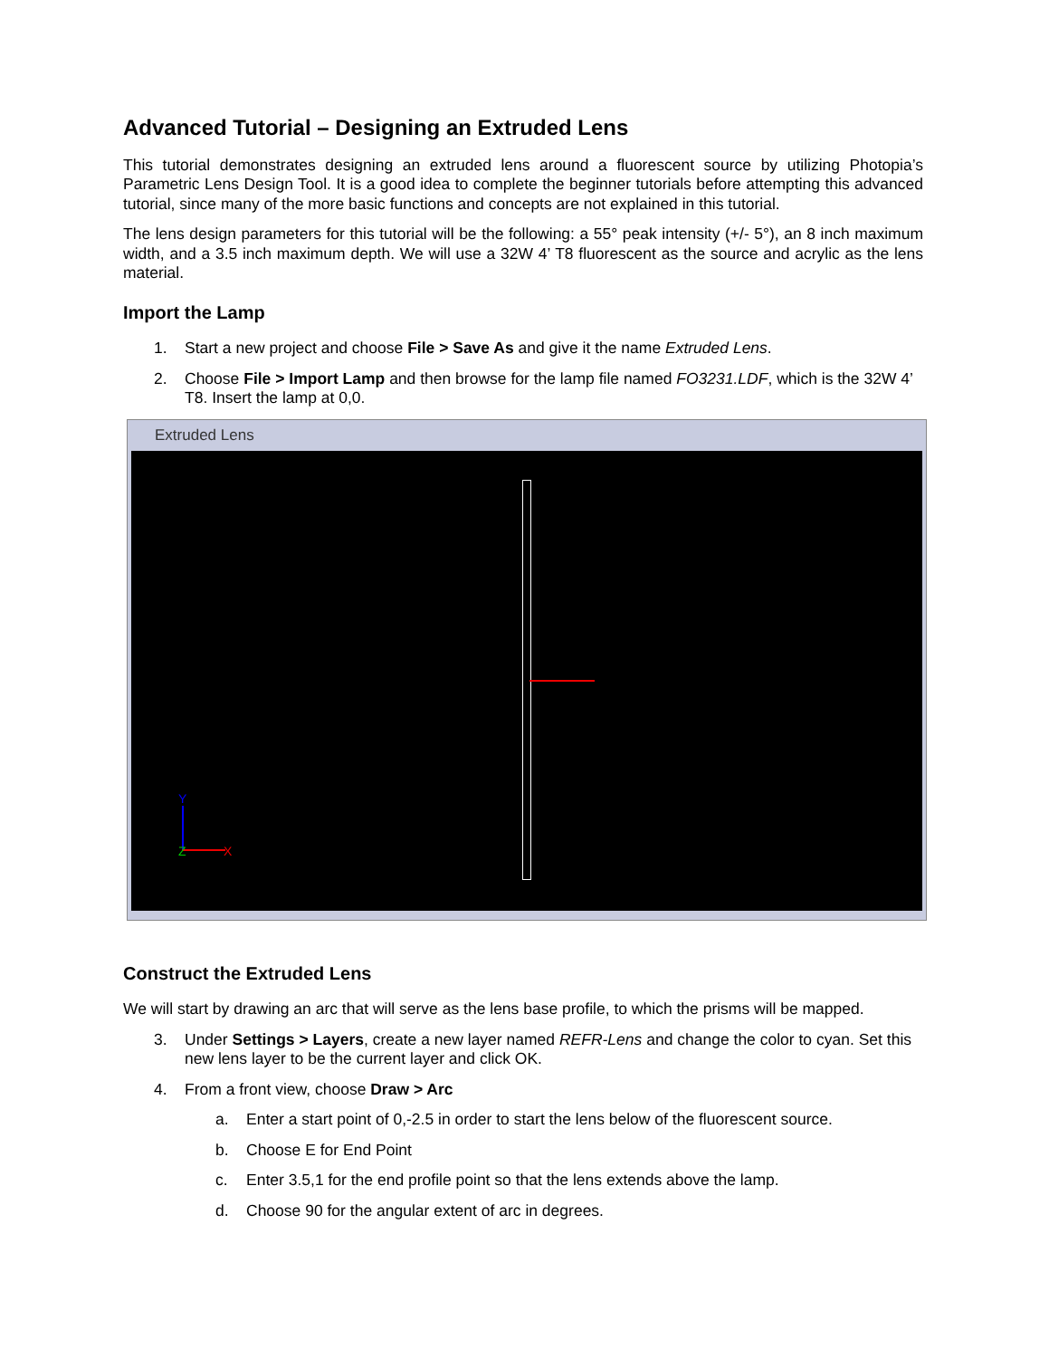Advanced Tutorial – Designing an Extruded Lens
This tutorial demonstrates designing an extruded lens around a fluorescent source by utilizing Photopia’s Parametric Lens Design Tool. It is a good idea to complete the beginner tutorials before attempting this advanced tutorial, since many of the more basic functions and concepts are not explained in this tutorial.
The lens design parameters for this tutorial will be the following: a 55° peak intensity (+/- 5°), an 8 inch maximum width, and a 3.5 inch maximum depth. We will use a 32W 4’ T8 fluorescent as the source and acrylic as the lens material.
Import the Lamp
1. Start a new project and choose File > Save As and give it the name Extruded Lens.
2. Choose File > Import Lamp and then browse for the lamp file named FO3231.LDF, which is the 32W 4’ T8. Insert the lamp at 0,0.
Extruded Lens
Y
Z X
Construct the Extruded Lens
We will start by drawing an arc that will serve as the lens base profile, to which the prisms will be mapped.
3. Under Settings > Layers, create a new layer named REFR-Lens and change the color to cyan. Set this new lens layer to be the current layer and click OK.
4. From a front view, choose Draw > Arc
a. Enter a start point of 0,-2.5 in order to start the lens below of the fluorescent source.
b. Choose E for End Point
c. Enter 3.5,1 for the end profile point so that the lens extends above the lamp.
d. Choose 90 for the angular extent of arc in degrees.